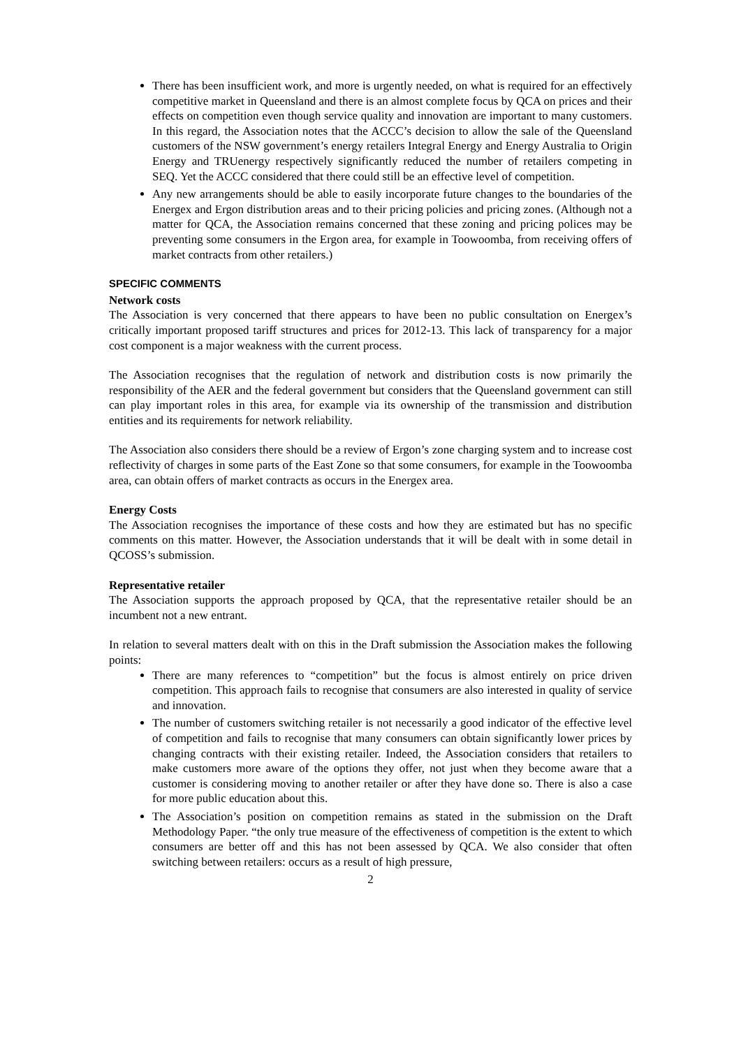There has been insufficient work, and more is urgently needed, on what is required for an effectively competitive market in Queensland and there is an almost complete focus by QCA on prices and their effects on competition even though service quality and innovation are important to many customers. In this regard, the Association notes that the ACCC’s decision to allow the sale of the Queensland customers of the NSW government’s energy retailers Integral Energy and Energy Australia to Origin Energy and TRUenergy respectively significantly reduced the number of retailers competing in SEQ. Yet the ACCC considered that there could still be an effective level of competition.
Any new arrangements should be able to easily incorporate future changes to the boundaries of the Energex and Ergon distribution areas and to their pricing policies and pricing zones. (Although not a matter for QCA, the Association remains concerned that these zoning and pricing polices may be preventing some consumers in the Ergon area, for example in Toowoomba, from receiving offers of market contracts from other retailers.)
SPECIFIC COMMENTS
Network costs
The Association is very concerned that there appears to have been no public consultation on Energex’s critically important proposed tariff structures and prices for 2012-13. This lack of transparency for a major cost component is a major weakness with the current process.
The Association recognises that the regulation of network and distribution costs is now primarily the responsibility of the AER and the federal government but considers that the Queensland government can still can play important roles in this area, for example via its ownership of the transmission and distribution entities and its requirements for network reliability.
The Association also considers there should be a review of Ergon’s zone charging system and to increase cost reflectivity of charges in some parts of the East Zone so that some consumers, for example in the Toowoomba area, can obtain offers of market contracts as occurs in the Energex area.
Energy Costs
The Association recognises the importance of these costs and how they are estimated but has no specific comments on this matter. However, the Association understands that it will be dealt with in some detail in QCOSS’s submission.
Representative retailer
The Association supports the approach proposed by QCA, that the representative retailer should be an incumbent not a new entrant.
In relation to several matters dealt with on this in the Draft submission the Association makes the following points:
There are many references to “competition” but the focus is almost entirely on price driven competition. This approach fails to recognise that consumers are also interested in quality of service and innovation.
The number of customers switching retailer is not necessarily a good indicator of the effective level of competition and fails to recognise that many consumers can obtain significantly lower prices by changing contracts with their existing retailer. Indeed, the Association considers that retailers to make customers more aware of the options they offer, not just when they become aware that a customer is considering moving to another retailer or after they have done so. There is also a case for more public education about this.
The Association’s position on competition remains as stated in the submission on the Draft Methodology Paper. “the only true measure of the effectiveness of competition is the extent to which consumers are better off and this has not been assessed by QCA. We also consider that often switching between retailers: occurs as a result of high pressure,
2